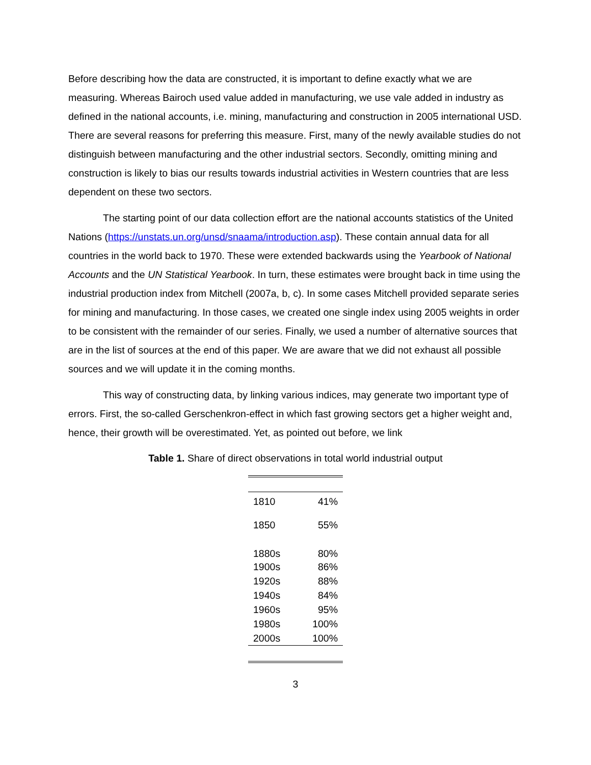Before describing how the data are constructed, it is important to define exactly what we are measuring. Whereas Bairoch used value added in manufacturing, we use vale added in industry as defined in the national accounts, i.e. mining, manufacturing and construction in 2005 international USD. There are several reasons for preferring this measure. First, many of the newly available studies do not distinguish between manufacturing and the other industrial sectors. Secondly, omitting mining and construction is likely to bias our results towards industrial activities in Western countries that are less dependent on these two sectors.
The starting point of our data collection effort are the national accounts statistics of the United Nations (https://unstats.un.org/unsd/snaama/introduction.asp). These contain annual data for all countries in the world back to 1970. These were extended backwards using the Yearbook of National Accounts and the UN Statistical Yearbook. In turn, these estimates were brought back in time using the industrial production index from Mitchell (2007a, b, c). In some cases Mitchell provided separate series for mining and manufacturing. In those cases, we created one single index using 2005 weights in order to be consistent with the remainder of our series. Finally, we used a number of alternative sources that are in the list of sources at the end of this paper. We are aware that we did not exhaust all possible sources and we will update it in the coming months.
This way of constructing data, by linking various indices, may generate two important type of errors. First, the so-called Gerschenkron-effect in which fast growing sectors get a higher weight and, hence, their growth will be overestimated. Yet, as pointed out before, we link
Table 1. Share of direct observations in total world industrial output
| 1810 | 41% |
| 1850 | 55% |
| 1880s | 80% |
| 1900s | 86% |
| 1920s | 88% |
| 1940s | 84% |
| 1960s | 95% |
| 1980s | 100% |
| 2000s | 100% |
3